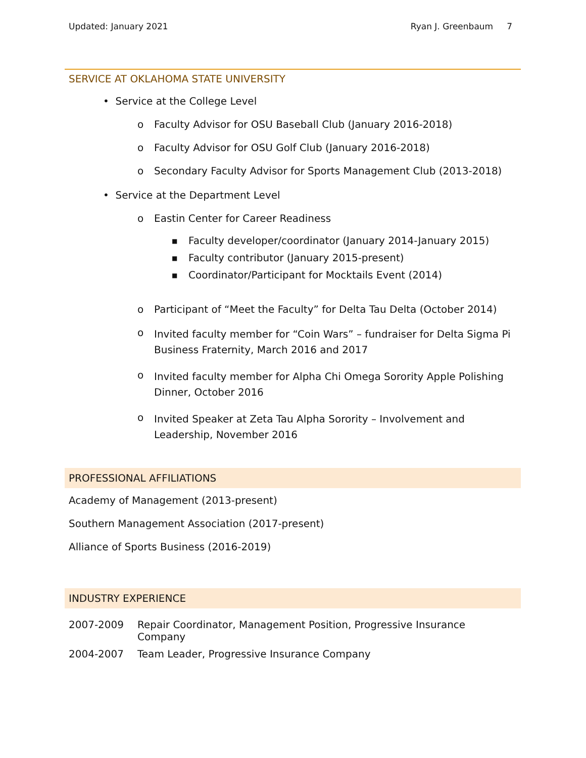Updated: January 2021 Ryan J. Greenbaum 7
SERVICE AT OKLAHOMA STATE UNIVERSITY
• Service at the College Level
o Faculty Advisor for OSU Baseball Club (January 2016-2018)
o Faculty Advisor for OSU Golf Club (January 2016-2018)
o Secondary Faculty Advisor for Sports Management Club (2013-2018)
• Service at the Department Level
o Eastin Center for Career Readiness
■ Faculty developer/coordinator (January 2014-January 2015)
■ Faculty contributor (January 2015-present)
■ Coordinator/Participant for Mocktails Event (2014)
o Participant of “Meet the Faculty” for Delta Tau Delta (October 2014)
o Invited faculty member for “Coin Wars” – fundraiser for Delta Sigma Pi Business Fraternity, March 2016 and 2017
o Invited faculty member for Alpha Chi Omega Sorority Apple Polishing Dinner, October 2016
o Invited Speaker at Zeta Tau Alpha Sorority – Involvement and Leadership, November 2016
PROFESSIONAL AFFILIATIONS
Academy of Management (2013-present)
Southern Management Association (2017-present)
Alliance of Sports Business (2016-2019)
INDUSTRY EXPERIENCE
| 2007-2009 | Repair Coordinator, Management Position, Progressive Insurance Company |
| 2004-2007 | Team Leader, Progressive Insurance Company |